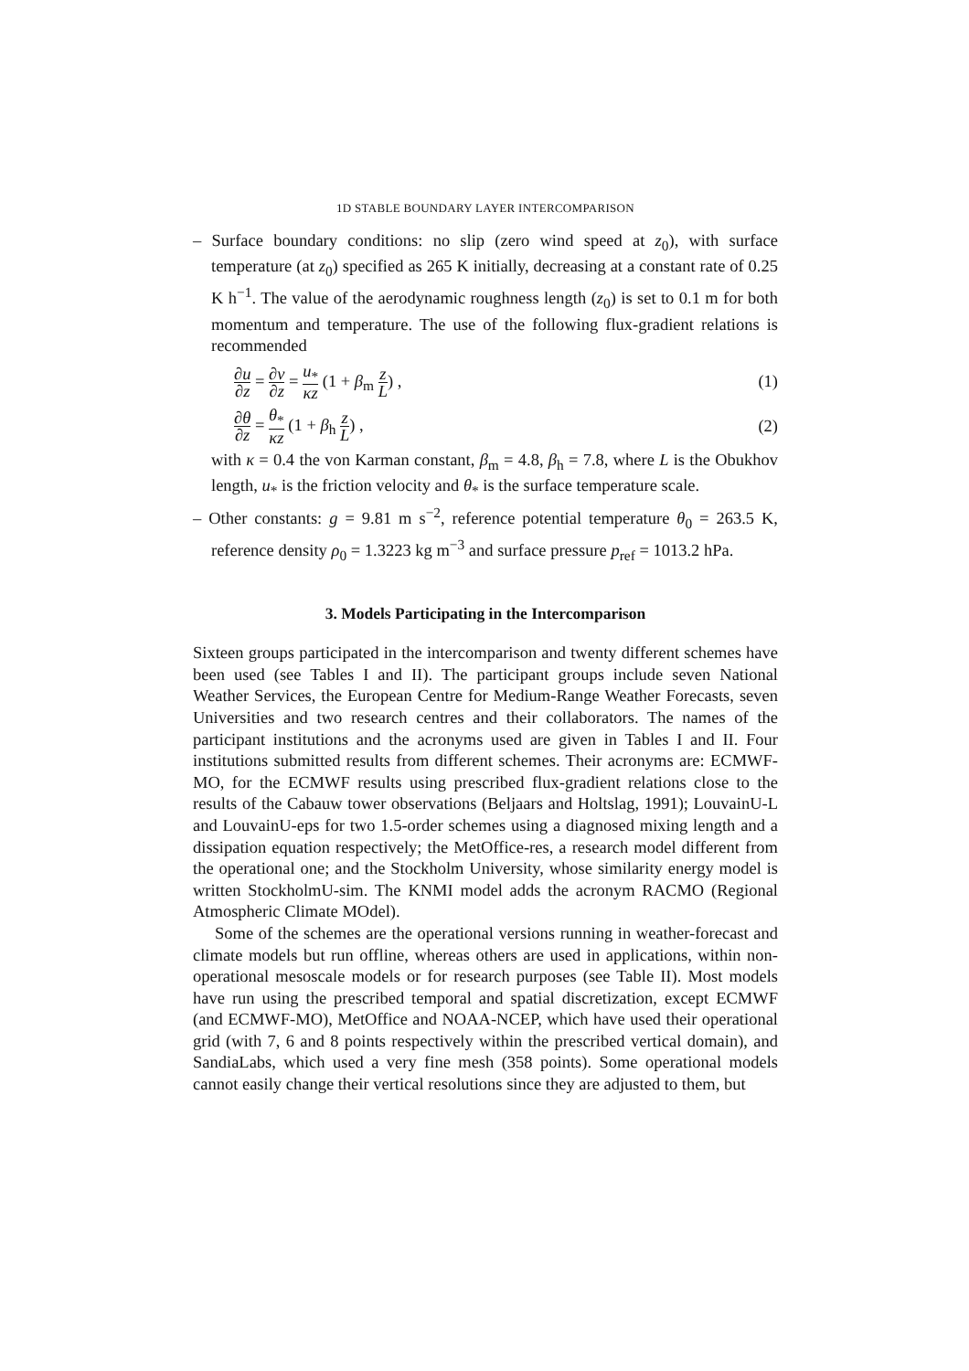1D STABLE BOUNDARY LAYER INTERCOMPARISON
– Surface boundary conditions: no slip (zero wind speed at z<sub>0</sub>), with surface temperature (at z<sub>0</sub>) specified as 265 K initially, decreasing at a constant rate of 0.25 K h<sup>−1</sup>. The value of the aerodynamic roughness length (z<sub>0</sub>) is set to 0.1 m for both momentum and temperature. The use of the following flux-gradient relations is recommended
∂u ∂z = ∂v ∂z = u<sub>*</sub> κz (1 + β<sub>m</sub> z L) ,
(1)
∂θ ∂z = θ<sub>*</sub> κz (1 + β<sub>h</sub> z L) , (2)
with κ = 0.4 the von Karman constant, β<sub>m</sub> = 4.8, β<sub>h</sub> = 7.8, where L is the Obukhov length, u<sub>*</sub> is the friction velocity and θ<sub>*</sub> is the surface temperature scale.
– Other constants: g = 9.81 m s<sup>−2</sup>, reference potential temperature θ<sub>0</sub> = 263.5 K, reference density ρ<sub>0</sub> = 1.3223 kg m<sup>−3</sup> and surface pressure p<sub>ref</sub> = 1013.2 hPa.
3. Models Participating in the Intercomparison
Sixteen groups participated in the intercomparison and twenty different schemes have been used (see Tables I and II). The participant groups include seven National Weather Services, the European Centre for Medium-Range Weather Forecasts, seven Universities and two research centres and their collaborators. The names of the participant institutions and the acronyms used are given in Tables I and II. Four institutions submitted results from different schemes. Their acronyms are: ECMWF-MO, for the ECMWF results using prescribed flux-gradient relations close to the results of the Cabauw tower observations (Beljaars and Holtslag, 1991); LouvainU-L and LouvainU-eps for two 1.5-order schemes using a diagnosed mixing length and a dissipation equation respectively; the MetOffice-res, a research model different from the operational one; and the Stockholm University, whose similarity energy model is written StockholmU-sim. The KNMI model adds the acronym RACMO (Regional Atmospheric Climate MOdel).
Some of the schemes are the operational versions running in weather-forecast and climate models but run offline, whereas others are used in applications, within non-operational mesoscale models or for research purposes (see Table II). Most models have run using the prescribed temporal and spatial discretization, except ECMWF (and ECMWF-MO), MetOffice and NOAA-NCEP, which have used their operational grid (with 7, 6 and 8 points respectively within the prescribed vertical domain), and SandiaLabs, which used a very fine mesh (358 points). Some operational models cannot easily change their vertical resolutions since they are adjusted to them, but